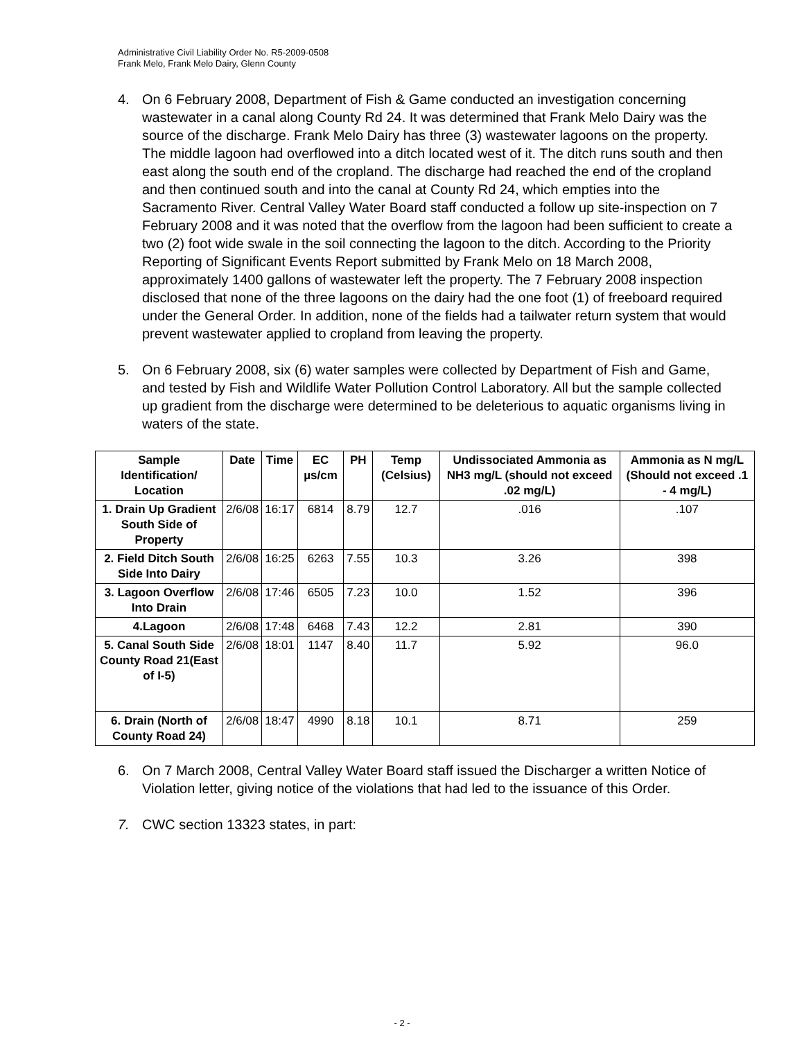Administrative Civil Liability Order No. R5-2009-0508
Frank Melo, Frank Melo Dairy, Glenn County
4. On 6 February 2008, Department of Fish & Game conducted an investigation concerning wastewater in a canal along County Rd 24. It was determined that Frank Melo Dairy was the source of the discharge. Frank Melo Dairy has three (3) wastewater lagoons on the property. The middle lagoon had overflowed into a ditch located west of it. The ditch runs south and then east along the south end of the cropland. The discharge had reached the end of the cropland and then continued south and into the canal at County Rd 24, which empties into the Sacramento River. Central Valley Water Board staff conducted a follow up site-inspection on 7 February 2008 and it was noted that the overflow from the lagoon had been sufficient to create a two (2) foot wide swale in the soil connecting the lagoon to the ditch. According to the Priority Reporting of Significant Events Report submitted by Frank Melo on 18 March 2008, approximately 1400 gallons of wastewater left the property. The 7 February 2008 inspection disclosed that none of the three lagoons on the dairy had the one foot (1) of freeboard required under the General Order. In addition, none of the fields had a tailwater return system that would prevent wastewater applied to cropland from leaving the property.
5. On 6 February 2008, six (6) water samples were collected by Department of Fish and Game, and tested by Fish and Wildlife Water Pollution Control Laboratory. All but the sample collected up gradient from the discharge were determined to be deleterious to aquatic organisms living in waters of the state.
| Sample Identification/ Location | Date | Time | EC µs/cm | PH | Temp (Celsius) | Undissociated Ammonia as NH3 mg/L (should not exceed .02 mg/L) | Ammonia as N mg/L (Should not exceed .1 - 4 mg/L) |
| --- | --- | --- | --- | --- | --- | --- | --- |
| 1. Drain Up Gradient South Side of Property | 2/6/08 | 16:17 | 6814 | 8.79 | 12.7 | .016 | .107 |
| 2. Field Ditch South Side Into Dairy | 2/6/08 | 16:25 | 6263 | 7.55 | 10.3 | 3.26 | 398 |
| 3. Lagoon Overflow Into Drain | 2/6/08 | 17:46 | 6505 | 7.23 | 10.0 | 1.52 | 396 |
| 4.Lagoon | 2/6/08 | 17:48 | 6468 | 7.43 | 12.2 | 2.81 | 390 |
| 5. Canal South Side County Road 21(East of I-5) | 2/6/08 | 18:01 | 1147 | 8.40 | 11.7 | 5.92 | 96.0 |
| 6. Drain (North of County Road 24) | 2/6/08 | 18:47 | 4990 | 8.18 | 10.1 | 8.71 | 259 |
6. On 7 March 2008, Central Valley Water Board staff issued the Discharger a written Notice of Violation letter, giving notice of the violations that had led to the issuance of this Order.
7. CWC section 13323 states, in part:
- 2 -